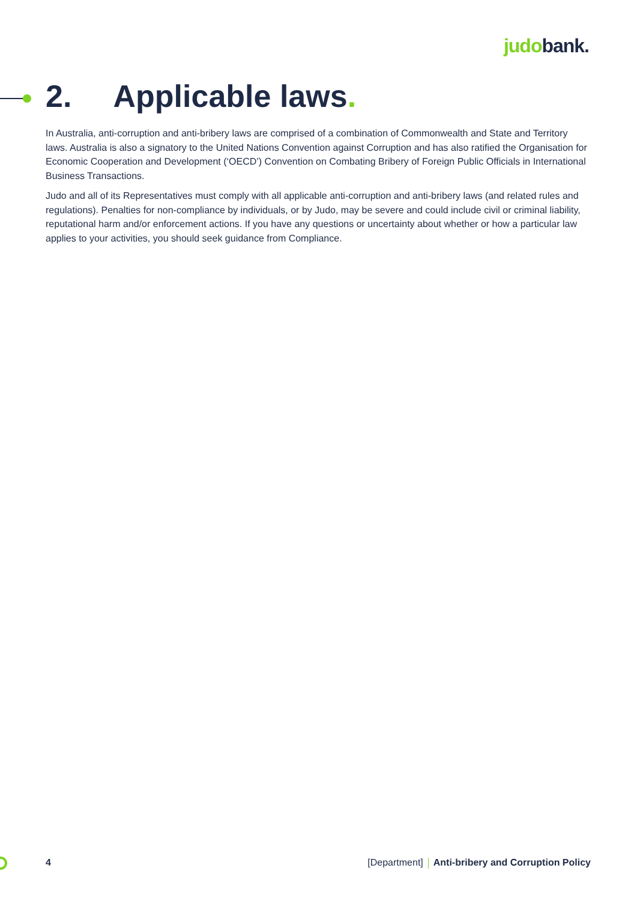judobank.
2. Applicable laws.
In Australia, anti-corruption and anti-bribery laws are comprised of a combination of Commonwealth and State and Territory laws. Australia is also a signatory to the United Nations Convention against Corruption and has also ratified the Organisation for Economic Cooperation and Development (‘OECD’) Convention on Combating Bribery of Foreign Public Officials in International Business Transactions.
Judo and all of its Representatives must comply with all applicable anti-corruption and anti-bribery laws (and related rules and regulations). Penalties for non-compliance by individuals, or by Judo, may be severe and could include civil or criminal liability, reputational harm and/or enforcement actions. If you have any questions or uncertainty about whether or how a particular law applies to your activities, you should seek guidance from Compliance.
4 [Department] Anti-bribery and Corruption Policy